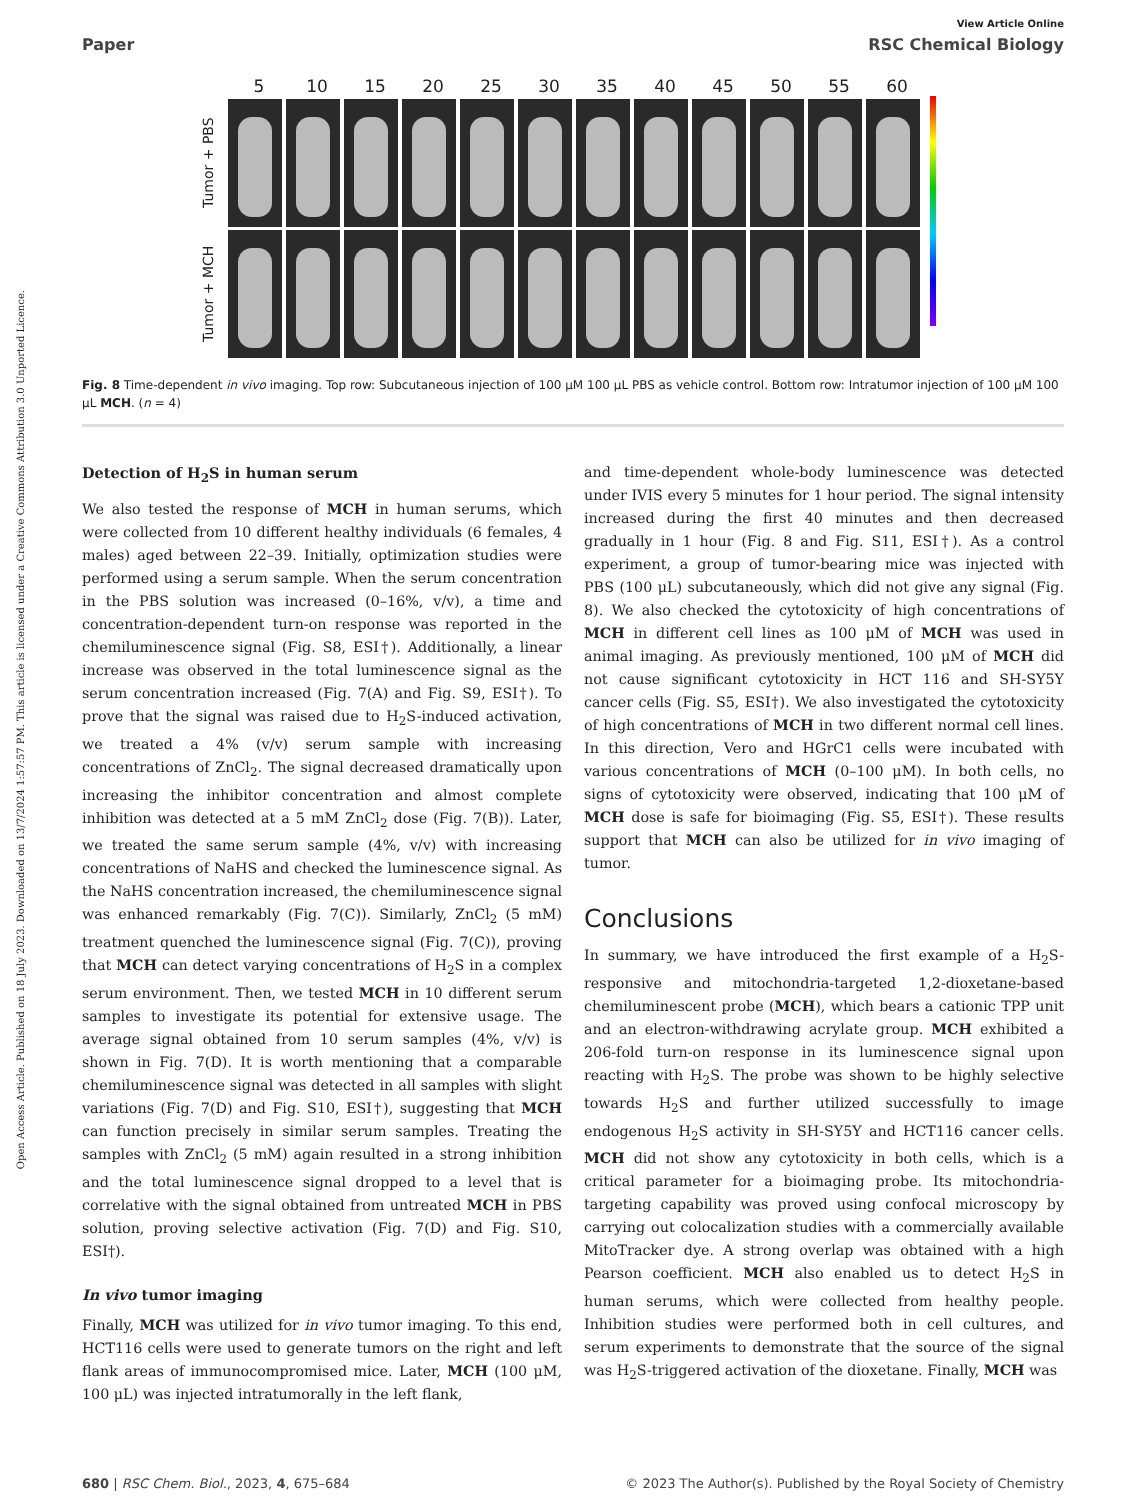View Article Online
Paper RSC Chemical Biology
5 10 15 20 25 30 35 40 45 50 55 60
Tumor + PBS
Tumor + MCH
Fig. 8 Time-dependent in vivo imaging. Top row: Subcutaneous injection of 100 μM 100 μL PBS as vehicle control. Bottom row: Intratumor injection of 100 μM 100 μL MCH. (n = 4)
Detection of H<sub>2</sub>S in human serum
We also tested the response of MCH in human serums, which were collected from 10 different healthy individuals (6 females, 4 males) aged between 22–39. Initially, optimization studies were performed using a serum sample. When the serum concentration in the PBS solution was increased (0–16%, v/v), a time and concentration-dependent turn-on response was reported in the chemiluminescence signal (Fig. S8, ESI†). Additionally, a linear increase was observed in the total luminescence signal as the serum concentration increased (Fig. 7(A) and Fig. S9, ESI†). To prove that the signal was raised due to H<sub>2</sub>S-induced activation, we treated a 4% (v/v) serum sample with increasing concentrations of ZnCl<sub>2</sub>. The signal decreased dramatically upon increasing the inhibitor concentration and almost complete inhibition was detected at a 5 mM ZnCl<sub>2</sub> dose (Fig. 7(B)). Later, we treated the same serum sample (4%, v/v) with increasing concentrations of NaHS and checked the luminescence signal. As the NaHS concentration increased, the chemiluminescence signal was enhanced remarkably (Fig. 7(C)). Similarly, ZnCl<sub>2</sub> (5 mM) treatment quenched the luminescence signal (Fig. 7(C)), proving that MCH can detect varying concentrations of H<sub>2</sub>S in a complex serum environment. Then, we tested MCH in 10 different serum samples to investigate its potential for extensive usage. The average signal obtained from 10 serum samples (4%, v/v) is shown in Fig. 7(D). It is worth mentioning that a comparable chemiluminescence signal was detected in all samples with slight variations (Fig. 7(D) and Fig. S10, ESI†), suggesting that MCH can function precisely in similar serum samples. Treating the samples with ZnCl<sub>2</sub> (5 mM) again resulted in a strong inhibition and the total luminescence signal dropped to a level that is correlative with the signal obtained from untreated MCH in PBS solution, proving selective activation (Fig. 7(D) and Fig. S10, ESI†).
In vivo tumor imaging
Finally, MCH was utilized for in vivo tumor imaging. To this end, HCT116 cells were used to generate tumors on the right and left flank areas of immunocompromised mice. Later, MCH (100 μM, 100 μL) was injected intratumorally in the left flank,
and time-dependent whole-body luminescence was detected under IVIS every 5 minutes for 1 hour period. The signal intensity increased during the first 40 minutes and then decreased gradually in 1 hour (Fig. 8 and Fig. S11, ESI†). As a control experiment, a group of tumor-bearing mice was injected with PBS (100 μL) subcutaneously, which did not give any signal (Fig. 8). We also checked the cytotoxicity of high concentrations of MCH in different cell lines as 100 μM of MCH was used in animal imaging. As previously mentioned, 100 μM of MCH did not cause significant cytotoxicity in HCT 116 and SH-SY5Y cancer cells (Fig. S5, ESI†). We also investigated the cytotoxicity of high concentrations of MCH in two different normal cell lines. In this direction, Vero and HGrC1 cells were incubated with various concentrations of MCH (0–100 μM). In both cells, no signs of cytotoxicity were observed, indicating that 100 μM of MCH dose is safe for bioimaging (Fig. S5, ESI†). These results support that MCH can also be utilized for in vivo imaging of tumor.
Conclusions
In summary, we have introduced the first example of a H<sub>2</sub>S-responsive and mitochondria-targeted 1,2-dioxetane-based chemiluminescent probe (MCH), which bears a cationic TPP unit and an electron-withdrawing acrylate group. MCH exhibited a 206-fold turn-on response in its luminescence signal upon reacting with H<sub>2</sub>S. The probe was shown to be highly selective towards H<sub>2</sub>S and further utilized successfully to image endogenous H<sub>2</sub>S activity in SH-SY5Y and HCT116 cancer cells. MCH did not show any cytotoxicity in both cells, which is a critical parameter for a bioimaging probe. Its mitochondria-targeting capability was proved using confocal microscopy by carrying out colocalization studies with a commercially available MitoTracker dye. A strong overlap was obtained with a high Pearson coefficient. MCH also enabled us to detect H<sub>2</sub>S in human serums, which were collected from healthy people. Inhibition studies were performed both in cell cultures, and serum experiments to demonstrate that the source of the signal was H<sub>2</sub>S-triggered activation of the dioxetane. Finally, MCH was
680 | RSC Chem. Biol., 2023, 4, 675–684 © 2023 The Author(s). Published by the Royal Society of Chemistry
Open Access Article. Published on 18 July 2023. Downloaded on 13/7/2024 1:57:57 PM. This article is licensed under a Creative Commons Attribution 3.0 Unported Licence.